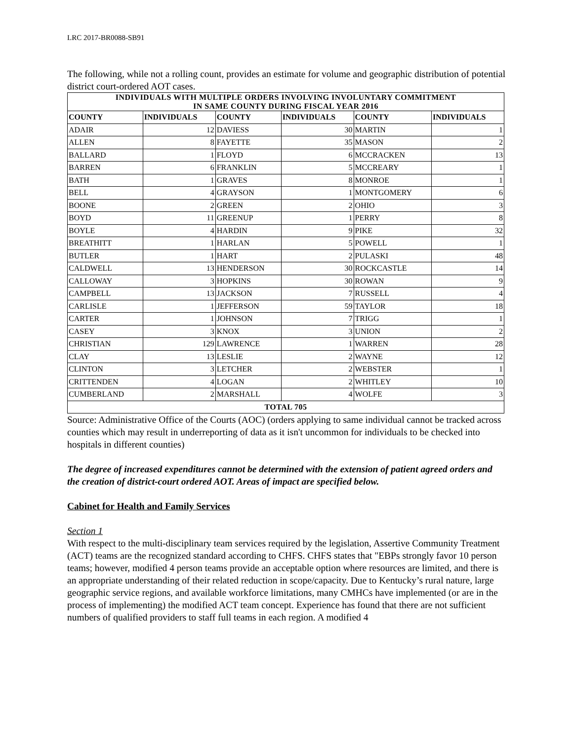LRC 2017-BR0088-SB91
The following, while not a rolling count, provides an estimate for volume and geographic distribution of potential district court-ordered AOT cases.
| INDIVIDUALS WITH MULTIPLE ORDERS INVOLVING INVOLUNTARY COMMITMENT IN SAME COUNTY DURING FISCAL YEAR 2016 | | | | | |
| --- | --- | --- | --- | --- | --- |
| COUNTY | INDIVIDUALS | COUNTY | INDIVIDUALS | COUNTY | INDIVIDUALS |
| ADAIR | 12 | DAVIESS | 30 | MARTIN | 1 |
| ALLEN | 8 | FAYETTE | 35 | MASON | 2 |
| BALLARD | 1 | FLOYD | 6 | MCCRACKEN | 13 |
| BARREN | 6 | FRANKLIN | 5 | MCCREARY | 1 |
| BATH | 1 | GRAVES | 8 | MONROE | 1 |
| BELL | 4 | GRAYSON | 1 | MONTGOMERY | 6 |
| BOONE | 2 | GREEN | 2 | OHIO | 3 |
| BOYD | 11 | GREENUP | 1 | PERRY | 8 |
| BOYLE | 4 | HARDIN | 9 | PIKE | 32 |
| BREATHITT | 1 | HARLAN | 5 | POWELL | 1 |
| BUTLER | 1 | HART | 2 | PULASKI | 48 |
| CALDWELL | 13 | HENDERSON | 30 | ROCKCASTLE | 14 |
| CALLOWAY | 3 | HOPKINS | 30 | ROWAN | 9 |
| CAMPBELL | 13 | JACKSON | 7 | RUSSELL | 4 |
| CARLISLE | 1 | JEFFERSON | 59 | TAYLOR | 18 |
| CARTER | 1 | JOHNSON | 7 | TRIGG | 1 |
| CASEY | 3 | KNOX | 3 | UNION | 2 |
| CHRISTIAN | 129 | LAWRENCE | 1 | WARREN | 28 |
| CLAY | 13 | LESLIE | 2 | WAYNE | 12 |
| CLINTON | 3 | LETCHER | 2 | WEBSTER | 1 |
| CRITTENDEN | 4 | LOGAN | 2 | WHITLEY | 10 |
| CUMBERLAND | 2 | MARSHALL | 4 | WOLFE | 3 |
| TOTAL 705 | | | | | |
Source: Administrative Office of the Courts (AOC) (orders applying to same individual cannot be tracked across counties which may result in underreporting of data as it isn't uncommon for individuals to be checked into hospitals in different counties)
The degree of increased expenditures cannot be determined with the extension of patient agreed orders and the creation of district-court ordered AOT. Areas of impact are specified below.
Cabinet for Health and Family Services
Section 1
With respect to the multi-disciplinary team services required by the legislation, Assertive Community Treatment (ACT) teams are the recognized standard according to CHFS. CHFS states that "EBPs strongly favor 10 person teams; however, modified 4 person teams provide an acceptable option where resources are limited, and there is an appropriate understanding of their related reduction in scope/capacity. Due to Kentucky’s rural nature, large geographic service regions, and available workforce limitations, many CMHCs have implemented (or are in the process of implementing) the modified ACT team concept. Experience has found that there are not sufficient numbers of qualified providers to staff full teams in each region. A modified 4